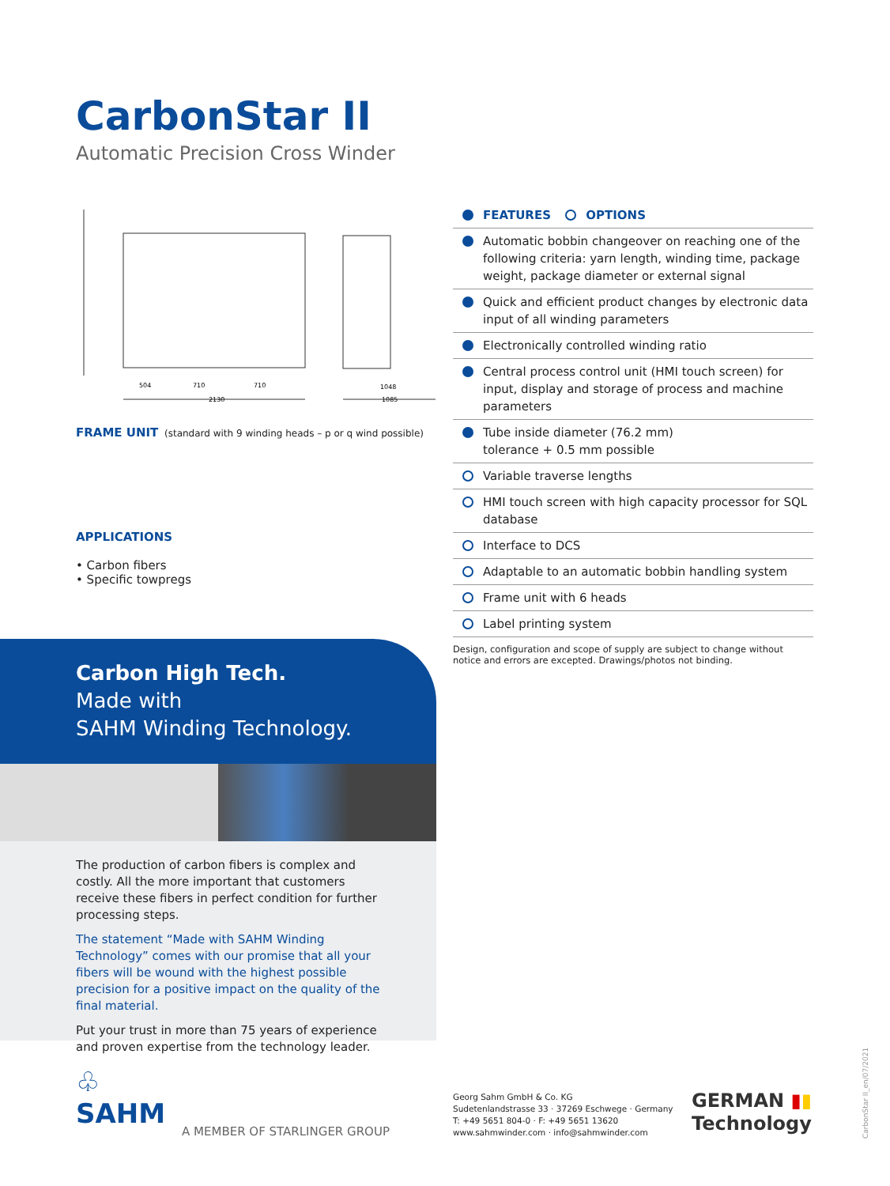CarbonStar II
Automatic Precision Cross Winder
504
710
710
2130
1048
1085
FRAME UNIT (standard with 9 winding heads – p or q wind possible)
APPLICATIONS
• Carbon fibers
• Specific towpregs
FEATURES OPTIONS
Automatic bobbin changeover on reaching one of the following criteria: yarn length, winding time, package weight, package diameter or external signal
Quick and efficient product changes by electronic data input of all winding parameters
Electronically controlled winding ratio
Central process control unit (HMI touch screen) for input, display and storage of process and machine parameters
Tube inside diameter (76.2 mm)
tolerance + 0.5 mm possible
Variable traverse lengths
HMI touch screen with high capacity processor for SQL database
Interface to DCS
Adaptable to an automatic bobbin handling system
Frame unit with 6 heads
Label printing system
Design, configuration and scope of supply are subject to change without notice and errors are excepted. Drawings/photos not binding.
Carbon High Tech.
Made with
SAHM Winding Technology.
The production of carbon fibers is complex and costly. All the more important that customers receive these fibers in perfect condition for further processing steps.
The statement “Made with SAHM Winding Technology” comes with our promise that all your fibers will be wound with the highest possible precision for a positive impact on the quality of the final material.
Put your trust in more than 75 years of experience and proven expertise from the technology leader.
♧
SAHM
A MEMBER OF STARLINGER GROUP
Georg Sahm GmbH & Co. KG
Sudetenlandstrasse 33 · 37269 Eschwege · Germany
T: +49 5651 804-0 · F: +49 5651 13620
www.sahmwinder.com · info@sahmwinder.com
GERMAN ▮▮
Technology
CarbonStar II_en/07/2021